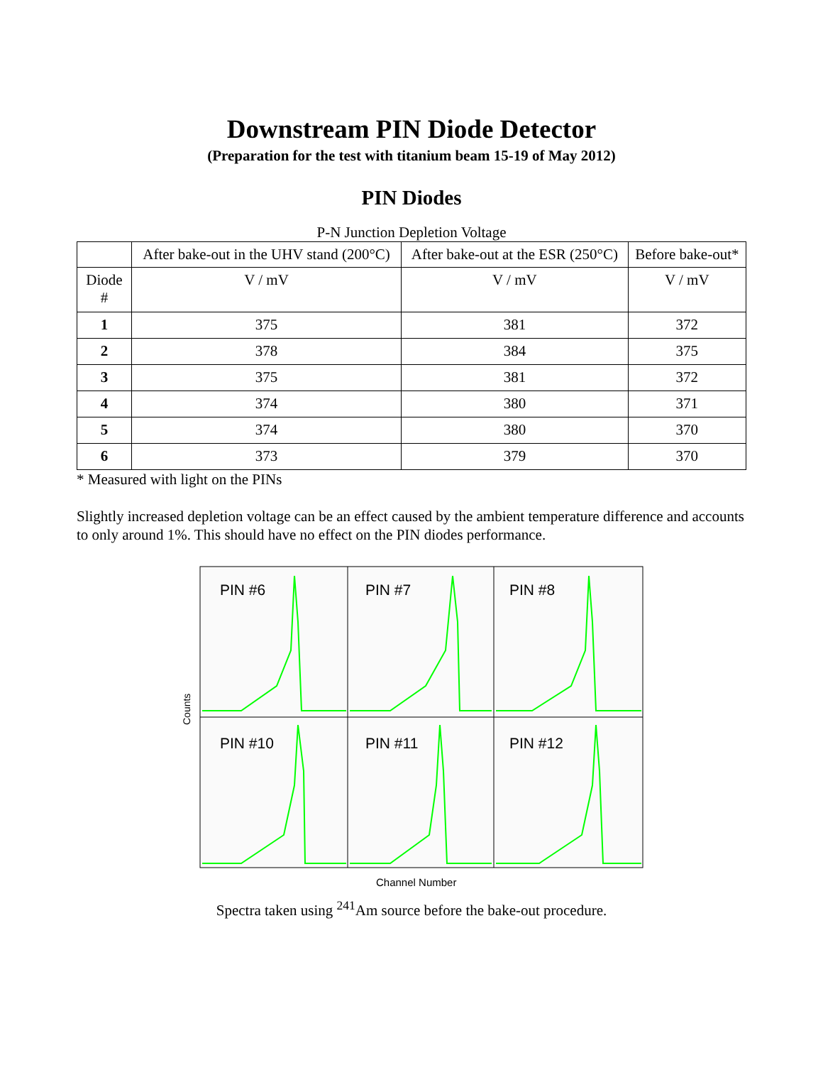Downstream PIN Diode Detector
(Preparation for the test with titanium beam 15-19 of May 2012)
PIN Diodes
P-N Junction Depletion Voltage
| | After bake-out in the UHV stand (200°C) | After bake-out at the ESR (250°C) | Before bake-out* |
| --- | --- | --- | --- |
| Diode # | V / mV | V / mV | V / mV |
| 1 | 375 | 381 | 372 |
| 2 | 378 | 384 | 375 |
| 3 | 375 | 381 | 372 |
| 4 | 374 | 380 | 371 |
| 5 | 374 | 380 | 370 |
| 6 | 373 | 379 | 370 |
* Measured with light on the PINs
Slightly increased depletion voltage can be an effect caused by the ambient temperature difference and accounts to only around 1%. This should have no effect on the PIN diodes performance.
PIN #6
PIN #7
PIN #8
PIN #10
PIN #11
PIN #12
Counts
Channel Number
Spectra taken using <sup>241</sup>Am source before the bake-out procedure.